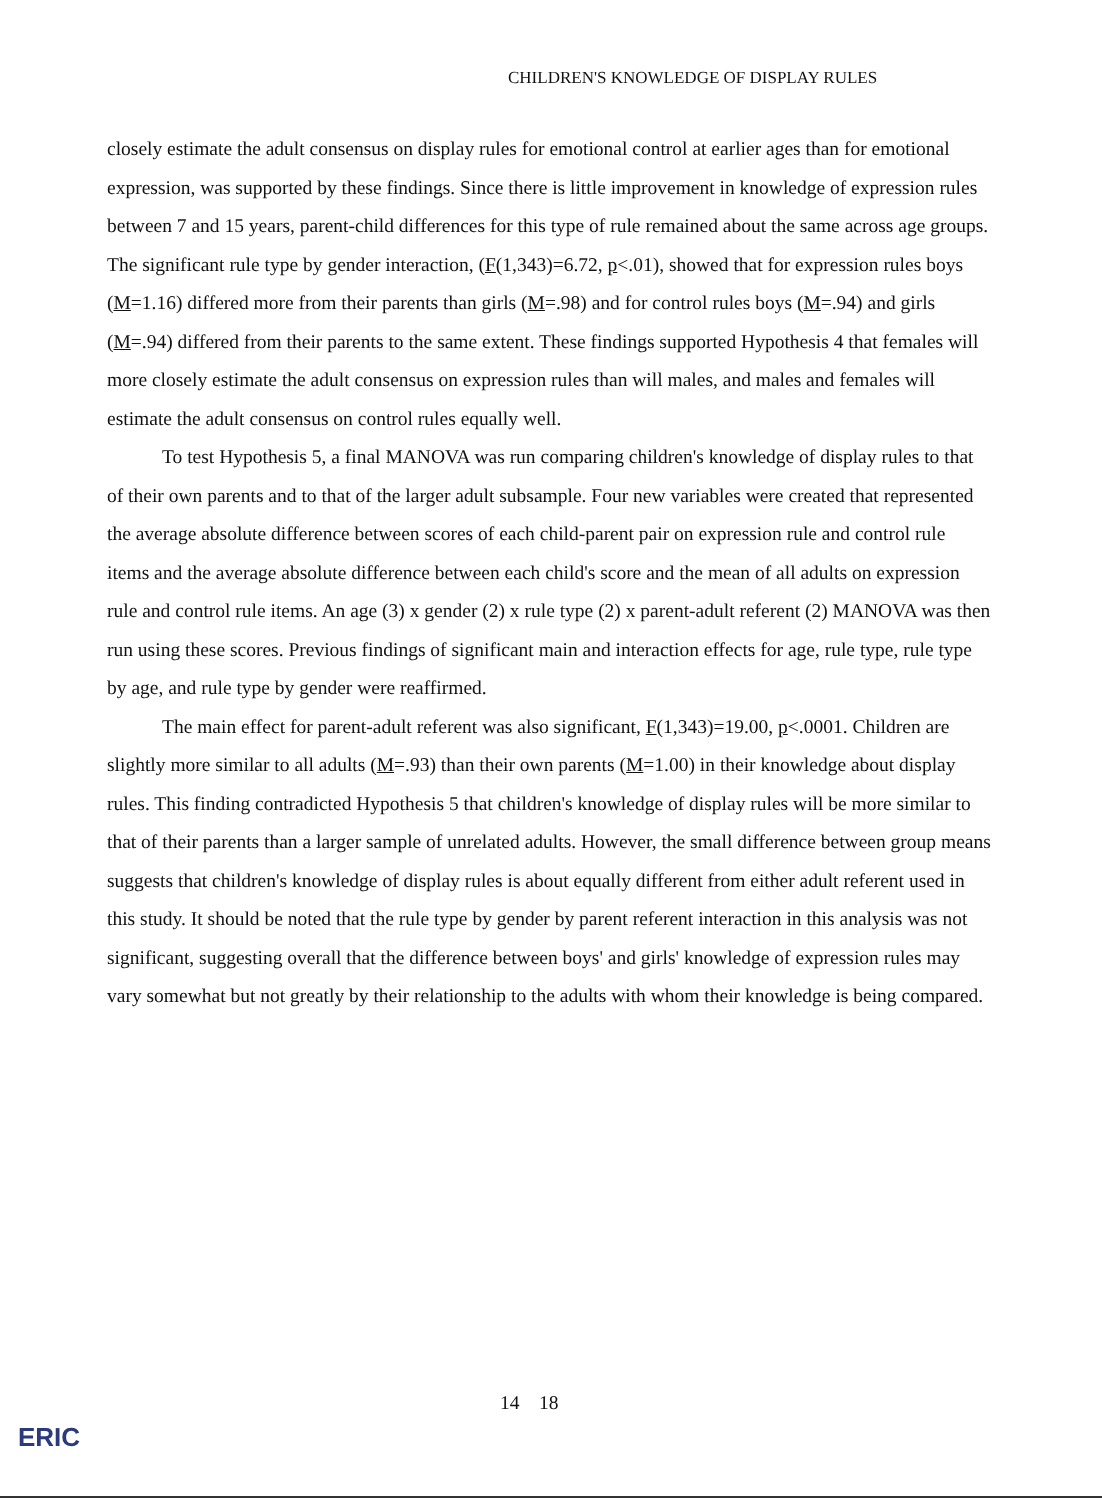CHILDREN'S KNOWLEDGE OF DISPLAY RULES
closely estimate the adult consensus on display rules for emotional control at earlier ages than for emotional expression, was supported by these findings. Since there is little improvement in knowledge of expression rules between 7 and 15 years, parent-child differences for this type of rule remained about the same across age groups. The significant rule type by gender interaction, (F(1,343)=6.72, p<.01), showed that for expression rules boys (M=1.16) differed more from their parents than girls (M=.98) and for control rules boys (M=.94) and girls (M=.94) differed from their parents to the same extent. These findings supported Hypothesis 4 that females will more closely estimate the adult consensus on expression rules than will males, and males and females will estimate the adult consensus on control rules equally well.
To test Hypothesis 5, a final MANOVA was run comparing children's knowledge of display rules to that of their own parents and to that of the larger adult subsample. Four new variables were created that represented the average absolute difference between scores of each child-parent pair on expression rule and control rule items and the average absolute difference between each child's score and the mean of all adults on expression rule and control rule items. An age (3) x gender (2) x rule type (2) x parent-adult referent (2) MANOVA was then run using these scores. Previous findings of significant main and interaction effects for age, rule type, rule type by age, and rule type by gender were reaffirmed.
The main effect for parent-adult referent was also significant, F(1,343)=19.00, p<.0001. Children are slightly more similar to all adults (M=.93) than their own parents (M=1.00) in their knowledge about display rules. This finding contradicted Hypothesis 5 that children's knowledge of display rules will be more similar to that of their parents than a larger sample of unrelated adults. However, the small difference between group means suggests that children's knowledge of display rules is about equally different from either adult referent used in this study. It should be noted that the rule type by gender by parent referent interaction in this analysis was not significant, suggesting overall that the difference between boys' and girls' knowledge of expression rules may vary somewhat but not greatly by their relationship to the adults with whom their knowledge is being compared.
14 18
ERIC